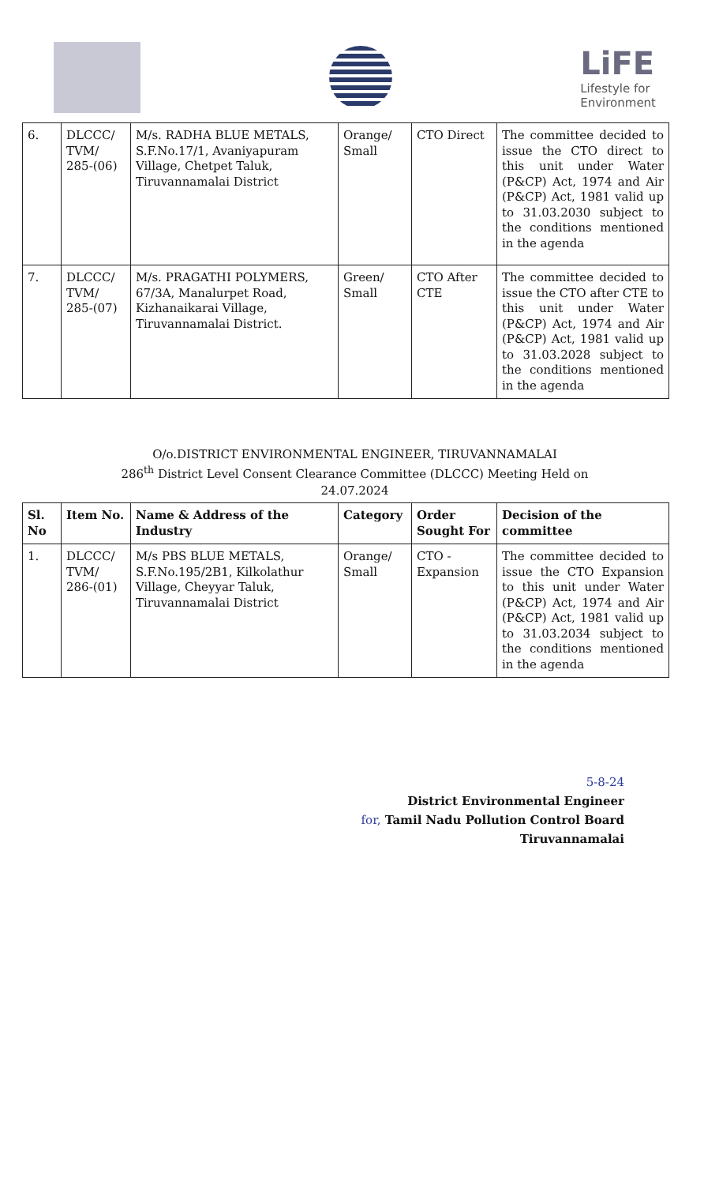LiFE
Lifestyle for
Environment
| 6. | DLCCC/ TVM/ 285-(06) | M/s. RADHA BLUE METALS, S.F.No.17/1, Avaniyapuram Village, Chetpet Taluk, Tiruvannamalai District | Orange/ Small | CTO Direct | The committee decided to issue the CTO direct to this unit under Water (P&CP) Act, 1974 and Air (P&CP) Act, 1981 valid up to 31.03.2030 subject to the conditions mentioned in the agenda |
| 7. | DLCCC/ TVM/ 285-(07) | M/s. PRAGATHI POLYMERS, 67/3A, Manalurpet Road, Kizhanaikarai Village, Tiruvannamalai District. | Green/ Small | CTO After CTE | The committee decided to issue the CTO after CTE to this unit under Water (P&CP) Act, 1974 and Air (P&CP) Act, 1981 valid up to 31.03.2028 subject to the conditions mentioned in the agenda |
O/o.DISTRICT ENVIRONMENTAL ENGINEER, TIRUVANNAMALAI
286<sup>th</sup> District Level Consent Clearance Committee (DLCCC) Meeting Held on
24.07.2024
| Sl. No | Item No. | Name & Address of the Industry | Category | Order Sought For | Decision of the committee |
| --- | --- | --- | --- | --- | --- |
| 1. | DLCCC/ TVM/ 286-(01) | M/s PBS BLUE METALS, S.F.No.195/2B1, Kilkolathur Village, Cheyyar Taluk, Tiruvannamalai District | Orange/ Small | CTO - Expansion | The committee decided to issue the CTO Expansion to this unit under Water (P&CP) Act, 1974 and Air (P&CP) Act, 1981 valid up to 31.03.2034 subject to the conditions mentioned in the agenda |
5-8-24
District Environmental Engineer
for, Tamil Nadu Pollution Control Board
Tiruvannamalai